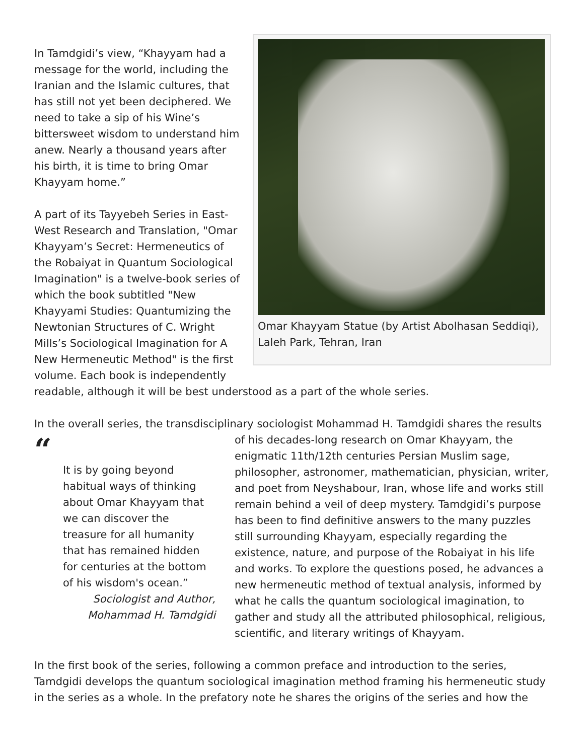Omar Khayyam Statue (by Artist Abolhasan Seddiqi), Laleh Park, Tehran, Iran
In Tamdgidi’s view, “Khayyam had a message for the world, including the Iranian and the Islamic cultures, that has still not yet been deciphered. We need to take a sip of his Wine’s bittersweet wisdom to understand him anew. Nearly a thousand years after his birth, it is time to bring Omar Khayyam home.”
A part of its Tayyebeh Series in East-West Research and Translation, "Omar Khayyam’s Secret: Hermeneutics of the Robaiyat in Quantum Sociological Imagination" is a twelve-book series of which the book subtitled "New Khayyami Studies: Quantumizing the Newtonian Structures of C. Wright Mills’s Sociological Imagination for A New Hermeneutic Method" is the first volume. Each book is independently readable, although it will be best understood as a part of the whole series.
In the overall series, the transdisciplinary sociologist Mohammad H. Tamdgidi shares the results
“It is by going beyond habitual ways of thinking about Omar Khayyam that we can discover the treasure for all humanity that has remained hidden for centuries at the bottom of his wisdom's ocean.”
Sociologist and Author, Mohammad H. Tamdgidi
of his decades-long research on Omar Khayyam, the enigmatic 11th/12th centuries Persian Muslim sage, philosopher, astronomer, mathematician, physician, writer, and poet from Neyshabour, Iran, whose life and works still remain behind a veil of deep mystery. Tamdgidi’s purpose has been to find definitive answers to the many puzzles still surrounding Khayyam, especially regarding the existence, nature, and purpose of the Robaiyat in his life and works. To explore the questions posed, he advances a new hermeneutic method of textual analysis, informed by what he calls the quantum sociological imagination, to gather and study all the attributed philosophical, religious, scientific, and literary writings of Khayyam.
In the first book of the series, following a common preface and introduction to the series, Tamdgidi develops the quantum sociological imagination method framing his hermeneutic study in the series as a whole. In the prefatory note he shares the origins of the series and how the